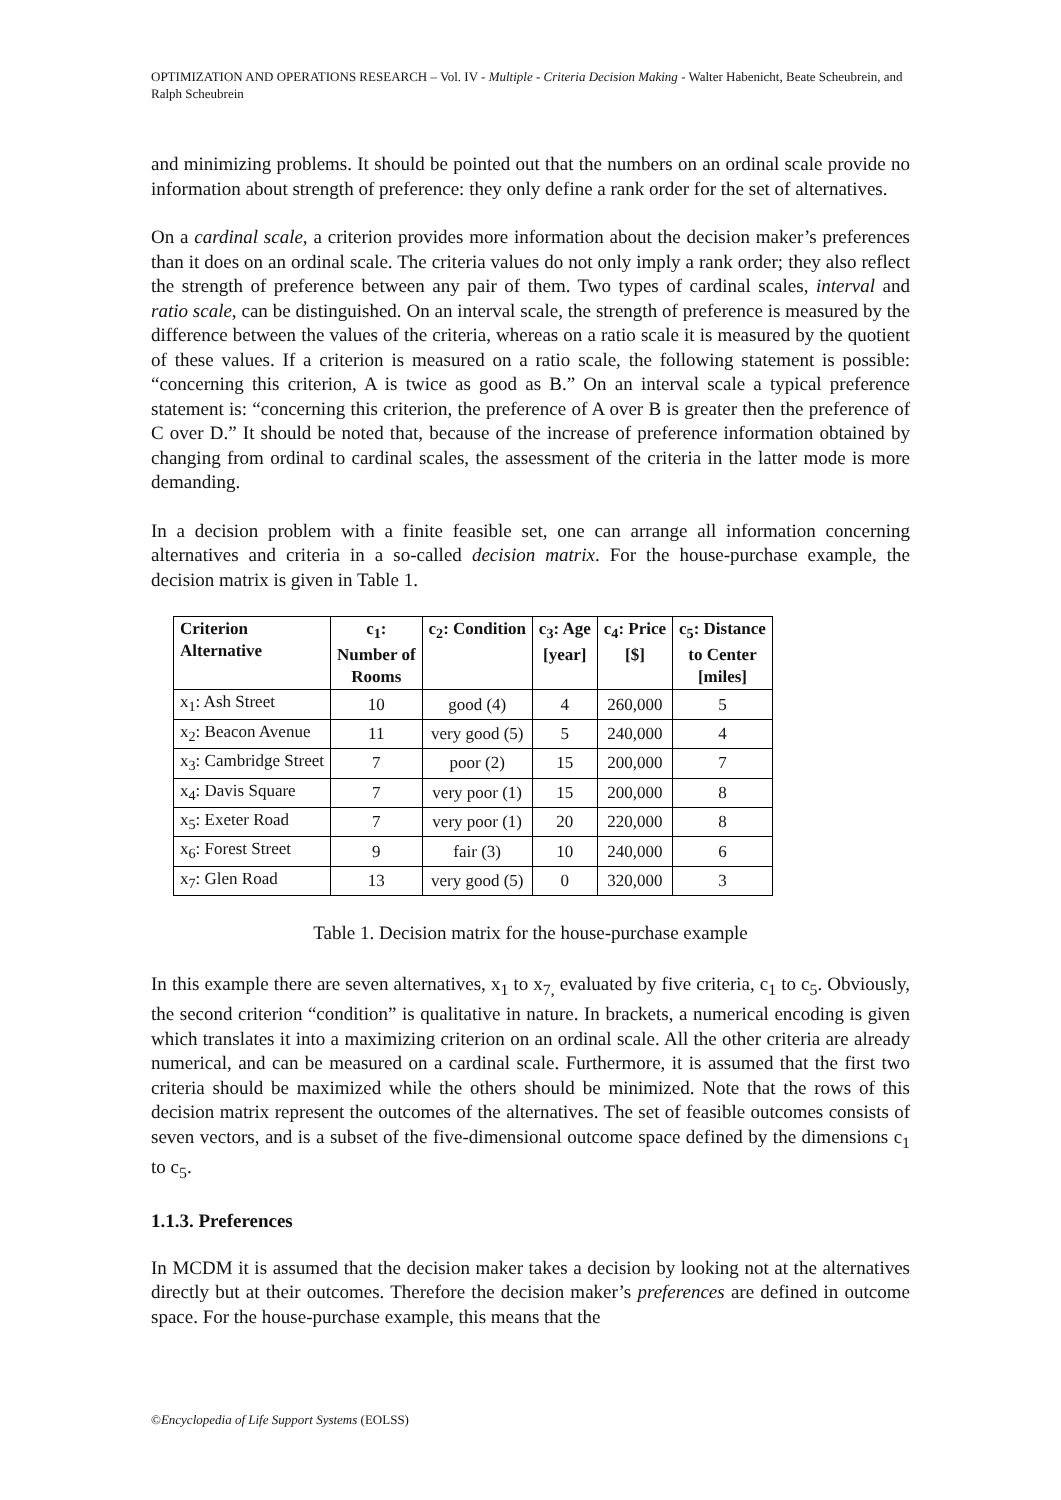OPTIMIZATION AND OPERATIONS RESEARCH – Vol. IV - Multiple - Criteria Decision Making - Walter Habenicht, Beate Scheubrein, and Ralph Scheubrein
and minimizing problems. It should be pointed out that the numbers on an ordinal scale provide no information about strength of preference: they only define a rank order for the set of alternatives.
On a cardinal scale, a criterion provides more information about the decision maker’s preferences than it does on an ordinal scale. The criteria values do not only imply a rank order; they also reflect the strength of preference between any pair of them. Two types of cardinal scales, interval and ratio scale, can be distinguished. On an interval scale, the strength of preference is measured by the difference between the values of the criteria, whereas on a ratio scale it is measured by the quotient of these values. If a criterion is measured on a ratio scale, the following statement is possible: “concerning this criterion, A is twice as good as B.” On an interval scale a typical preference statement is: “concerning this criterion, the preference of A over B is greater then the preference of C over D.” It should be noted that, because of the increase of preference information obtained by changing from ordinal to cardinal scales, the assessment of the criteria in the latter mode is more demanding.
In a decision problem with a finite feasible set, one can arrange all information concerning alternatives and criteria in a so-called decision matrix. For the house-purchase example, the decision matrix is given in Table 1.
| Criterion Alternative | c<sub>1</sub>: Number of Rooms | c<sub>2</sub>: Condition | c<sub>3</sub>: Age [year] | c<sub>4</sub>: Price [$] | c<sub>5</sub>: Distance to Center [miles] |
| --- | --- | --- | --- | --- | --- |
| x<sub>1</sub>: Ash Street | 10 | good (4) | 4 | 260,000 | 5 |
| x<sub>2</sub>: Beacon Avenue | 11 | very good (5) | 5 | 240,000 | 4 |
| x<sub>3</sub>: Cambridge Street | 7 | poor (2) | 15 | 200,000 | 7 |
| x<sub>4</sub>: Davis Square | 7 | very poor (1) | 15 | 200,000 | 8 |
| x<sub>5</sub>: Exeter Road | 7 | very poor (1) | 20 | 220,000 | 8 |
| x<sub>6</sub>: Forest Street | 9 | fair (3) | 10 | 240,000 | 6 |
| x<sub>7</sub>: Glen Road | 13 | very good (5) | 0 | 320,000 | 3 |
Table 1. Decision matrix for the house-purchase example
In this example there are seven alternatives, x<sub>1</sub> to x<sub>7,</sub> evaluated by five criteria, c<sub>1</sub> to c<sub>5</sub>. Obviously, the second criterion “condition” is qualitative in nature. In brackets, a numerical encoding is given which translates it into a maximizing criterion on an ordinal scale. All the other criteria are already numerical, and can be measured on a cardinal scale. Furthermore, it is assumed that the first two criteria should be maximized while the others should be minimized. Note that the rows of this decision matrix represent the outcomes of the alternatives. The set of feasible outcomes consists of seven vectors, and is a subset of the five-dimensional outcome space defined by the dimensions c<sub>1</sub> to c<sub>5</sub>.
1.1.3. Preferences
In MCDM it is assumed that the decision maker takes a decision by looking not at the alternatives directly but at their outcomes. Therefore the decision maker’s preferences are defined in outcome space. For the house-purchase example, this means that the
©Encyclopedia of Life Support Systems (EOLSS)